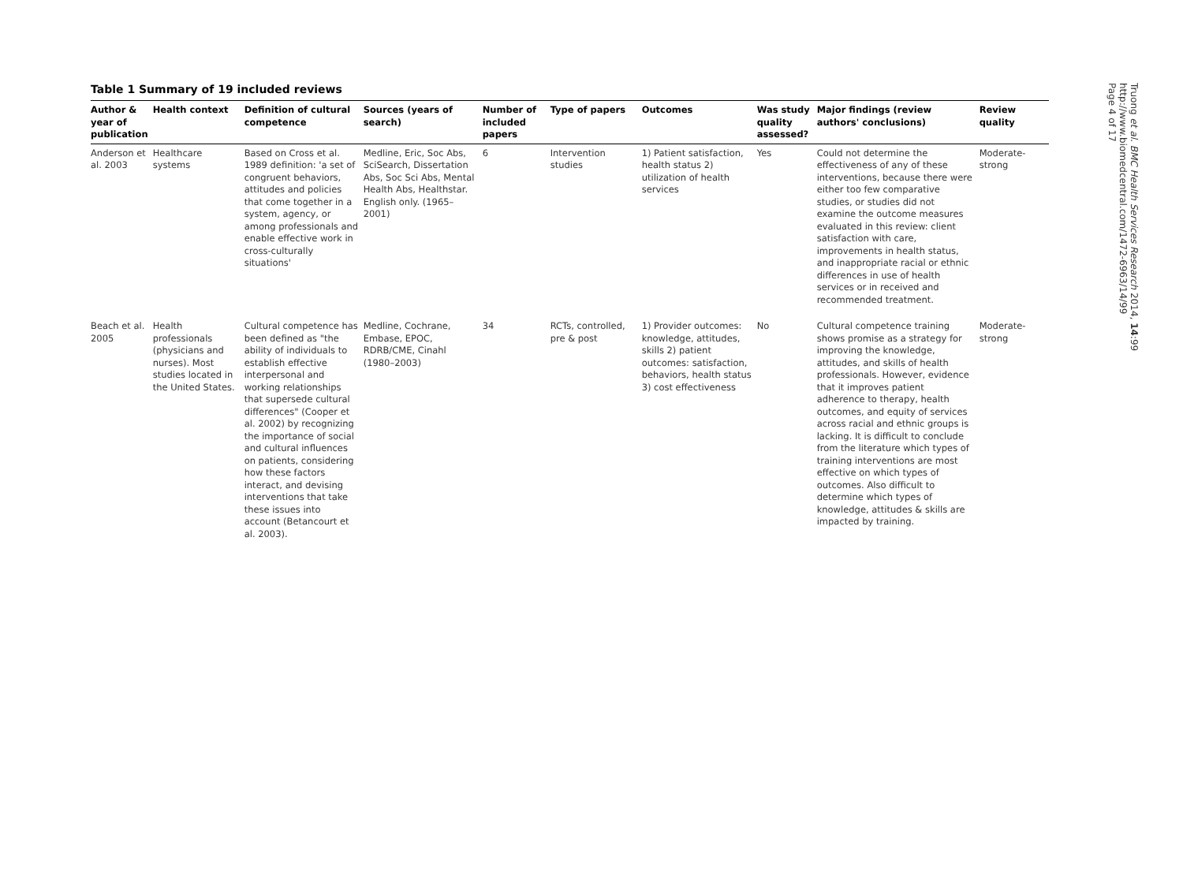Table 1 Summary of 19 included reviews
| Author & year of publication | Health context | Definition of cultural competence | Sources (years of search) | Number of included papers | Type of papers | Outcomes | Was study quality assessed? | Major findings (review authors' conclusions) | Review quality |
| --- | --- | --- | --- | --- | --- | --- | --- | --- | --- |
| Anderson et al. 2003 | Healthcare systems | Based on Cross et al. 1989 definition: 'a set of congruent behaviors, attitudes and policies that come together in a system, agency, or among professionals and enable effective work in cross-culturally situations' | Medline, Eric, Soc Abs, SciSearch, Dissertation Abs, Soc Sci Abs, Mental Health Abs, Healthstar. English only. (1965–2001) | 6 | Intervention studies | 1) Patient satisfaction, health status 2) utilization of health services | Yes | Could not determine the effectiveness of any of these interventions, because there were either too few comparative studies, or studies did not examine the outcome measures evaluated in this review: client satisfaction with care, improvements in health status, and inappropriate racial or ethnic differences in use of health services or in received and recommended treatment. | Moderate-strong |
| Beach et al. 2005 | Health professionals (physicians and nurses). Most studies located in the United States. | Cultural competence has been defined as "the ability of individuals to establish effective interpersonal and working relationships that supersede cultural differences" (Cooper et al. 2002) by recognizing the importance of social and cultural influences on patients, considering how these factors interact, and devising interventions that take these issues into account (Betancourt et al. 2003). | Medline, Cochrane, Embase, EPOC, RDRB/CME, Cinahl (1980–2003) | 34 | RCTs, controlled, pre & post | 1) Provider outcomes: knowledge, attitudes, skills 2) patient outcomes: satisfaction, behaviors, health status 3) cost effectiveness | No | Cultural competence training shows promise as a strategy for improving the knowledge, attitudes, and skills of health professionals. However, evidence that it improves patient adherence to therapy, health outcomes, and equity of services across racial and ethnic groups is lacking. It is difficult to conclude from the literature which types of training interventions are most effective on which types of outcomes. Also difficult to determine which types of knowledge, attitudes & skills are impacted by training. | Moderate-strong |
Truong et al. BMC Health Services Research 2014, 14:99
http://www.biomedcentral.com/1472-6963/14/99
Page 4 of 17